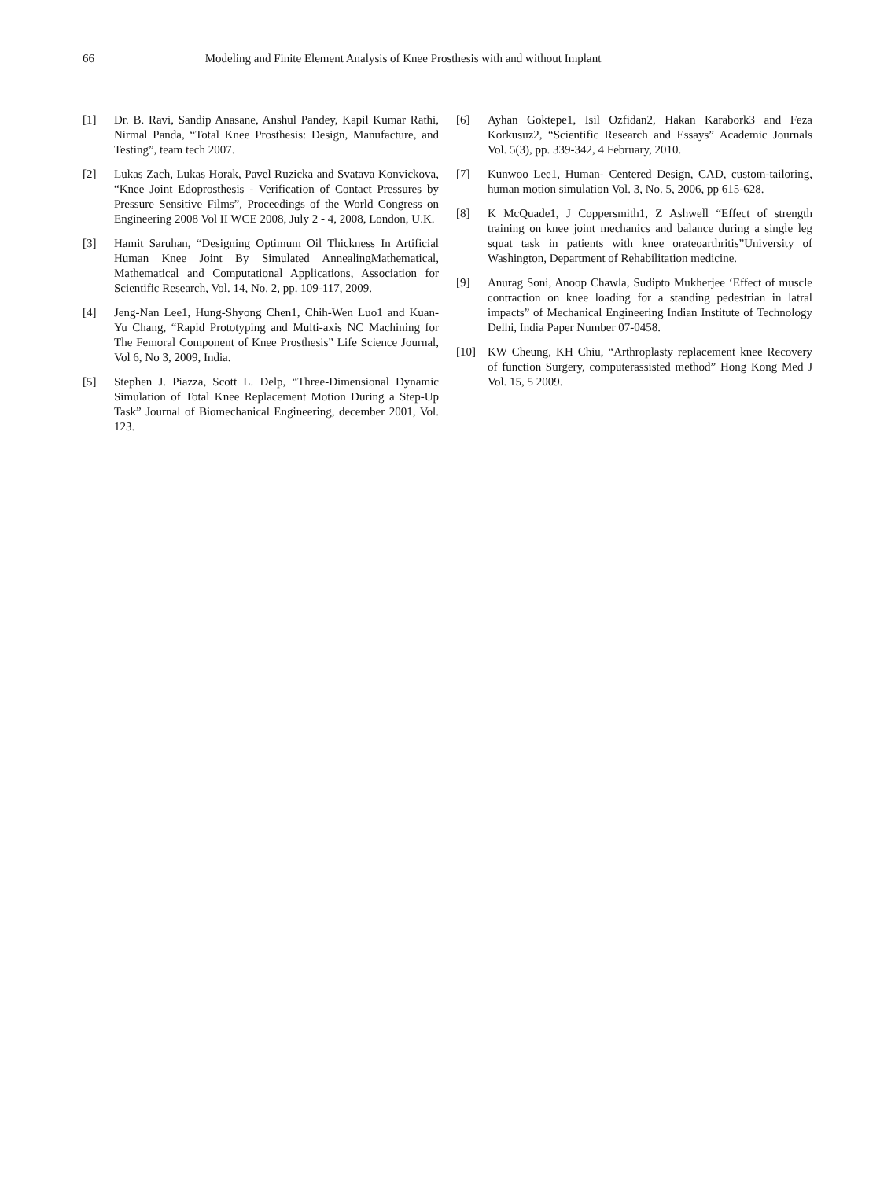66 Modeling and Finite Element Analysis of Knee Prosthesis with and without Implant
[1] Dr. B. Ravi, Sandip Anasane, Anshul Pandey, Kapil Kumar Rathi, Nirmal Panda, “Total Knee Prosthesis: Design, Manufacture, and Testing”, team tech 2007.
[2] Lukas Zach, Lukas Horak, Pavel Ruzicka and Svatava Konvickova, “Knee Joint Edoprosthesis - Verification of Contact Pressures by Pressure Sensitive Films”, Proceedings of the World Congress on Engineering 2008 Vol II WCE 2008, July 2 - 4, 2008, London, U.K.
[3] Hamit Saruhan, “Designing Optimum Oil Thickness In Artificial Human Knee Joint By Simulated AnnealingMathematical, Mathematical and Computational Applications, Association for Scientific Research, Vol. 14, No. 2, pp. 109-117, 2009.
[4] Jeng-Nan Lee1, Hung-Shyong Chen1, Chih-Wen Luo1 and Kuan-Yu Chang, “Rapid Prototyping and Multi-axis NC Machining for The Femoral Component of Knee Prosthesis” Life Science Journal, Vol 6, No 3, 2009, India.
[5] Stephen J. Piazza, Scott L. Delp, “Three-Dimensional Dynamic Simulation of Total Knee Replacement Motion During a Step-Up Task” Journal of Biomechanical Engineering, december 2001, Vol. 123.
[6] Ayhan Goktepe1, Isil Ozfidan2, Hakan Karabork3 and Feza Korkusuz2, “Scientific Research and Essays” Academic Journals Vol. 5(3), pp. 339-342, 4 February, 2010.
[7] Kunwoo Lee1, Human- Centered Design, CAD, custom-tailoring, human motion simulation Vol. 3, No. 5, 2006, pp 615-628.
[8] K McQuade1, J Coppersmith1, Z Ashwell “Effect of strength training on knee joint mechanics and balance during a single leg squat task in patients with knee orateoarthritis”University of Washington, Department of Rehabilitation medicine.
[9] Anurag Soni, Anoop Chawla, Sudipto Mukherjee ‘Effect of muscle contraction on knee loading for a standing pedestrian in latral impacts” of Mechanical Engineering Indian Institute of Technology Delhi, India Paper Number 07-0458.
[10] KW Cheung, KH Chiu, “Arthroplasty replacement knee Recovery of function Surgery, computerassisted method” Hong Kong Med J Vol. 15, 5 2009.